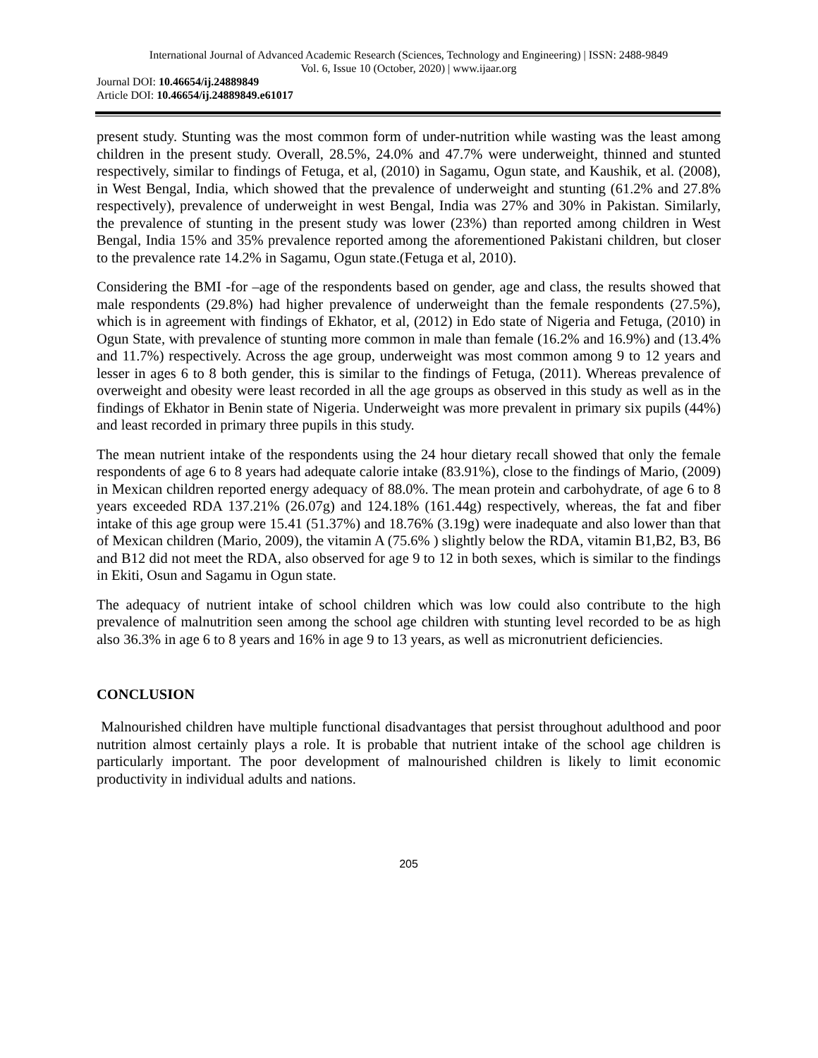International Journal of Advanced Academic Research (Sciences, Technology and Engineering) | ISSN: 2488-9849
Vol. 6, Issue 10 (October, 2020) | www.ijaar.org
Journal DOI: 10.46654/ij.24889849
Article DOI: 10.46654/ij.24889849.e61017
present study. Stunting was the most common form of under-nutrition while wasting was the least among children in the present study. Overall, 28.5%, 24.0% and 47.7% were underweight, thinned and stunted respectively, similar to findings of Fetuga, et al, (2010) in Sagamu, Ogun state, and Kaushik, et al. (2008), in West Bengal, India, which showed that the prevalence of underweight and stunting (61.2% and 27.8% respectively), prevalence of underweight in west Bengal, India was 27% and 30% in Pakistan. Similarly, the prevalence of stunting in the present study was lower (23%) than reported among children in West Bengal, India 15% and 35% prevalence reported among the aforementioned Pakistani children, but closer to the prevalence rate 14.2% in Sagamu, Ogun state.(Fetuga et al, 2010).
Considering the BMI -for –age of the respondents based on gender, age and class, the results showed that male respondents (29.8%) had higher prevalence of underweight than the female respondents (27.5%), which is in agreement with findings of Ekhator, et al, (2012) in Edo state of Nigeria and Fetuga, (2010) in Ogun State, with prevalence of stunting more common in male than female (16.2% and 16.9%) and (13.4% and 11.7%) respectively. Across the age group, underweight was most common among 9 to 12 years and lesser in ages 6 to 8 both gender, this is similar to the findings of Fetuga, (2011). Whereas prevalence of overweight and obesity were least recorded in all the age groups as observed in this study as well as in the findings of Ekhator in Benin state of Nigeria. Underweight was more prevalent in primary six pupils (44%) and least recorded in primary three pupils in this study.
The mean nutrient intake of the respondents using the 24 hour dietary recall showed that only the female respondents of age 6 to 8 years had adequate calorie intake (83.91%), close to the findings of Mario, (2009) in Mexican children reported energy adequacy of 88.0%. The mean protein and carbohydrate, of age 6 to 8 years exceeded RDA 137.21% (26.07g) and 124.18% (161.44g) respectively, whereas, the fat and fiber intake of this age group were 15.41 (51.37%) and 18.76% (3.19g) were inadequate and also lower than that of Mexican children (Mario, 2009), the vitamin A (75.6% ) slightly below the RDA, vitamin B1,B2, B3, B6 and B12 did not meet the RDA, also observed for age 9 to 12 in both sexes, which is similar to the findings in Ekiti, Osun and Sagamu in Ogun state.
The adequacy of nutrient intake of school children which was low could also contribute to the high prevalence of malnutrition seen among the school age children with stunting level recorded to be as high also 36.3% in age 6 to 8 years and 16% in age 9 to 13 years, as well as micronutrient deficiencies.
CONCLUSION
Malnourished children have multiple functional disadvantages that persist throughout adulthood and poor nutrition almost certainly plays a role. It is probable that nutrient intake of the school age children is particularly important. The poor development of malnourished children is likely to limit economic productivity in individual adults and nations.
205